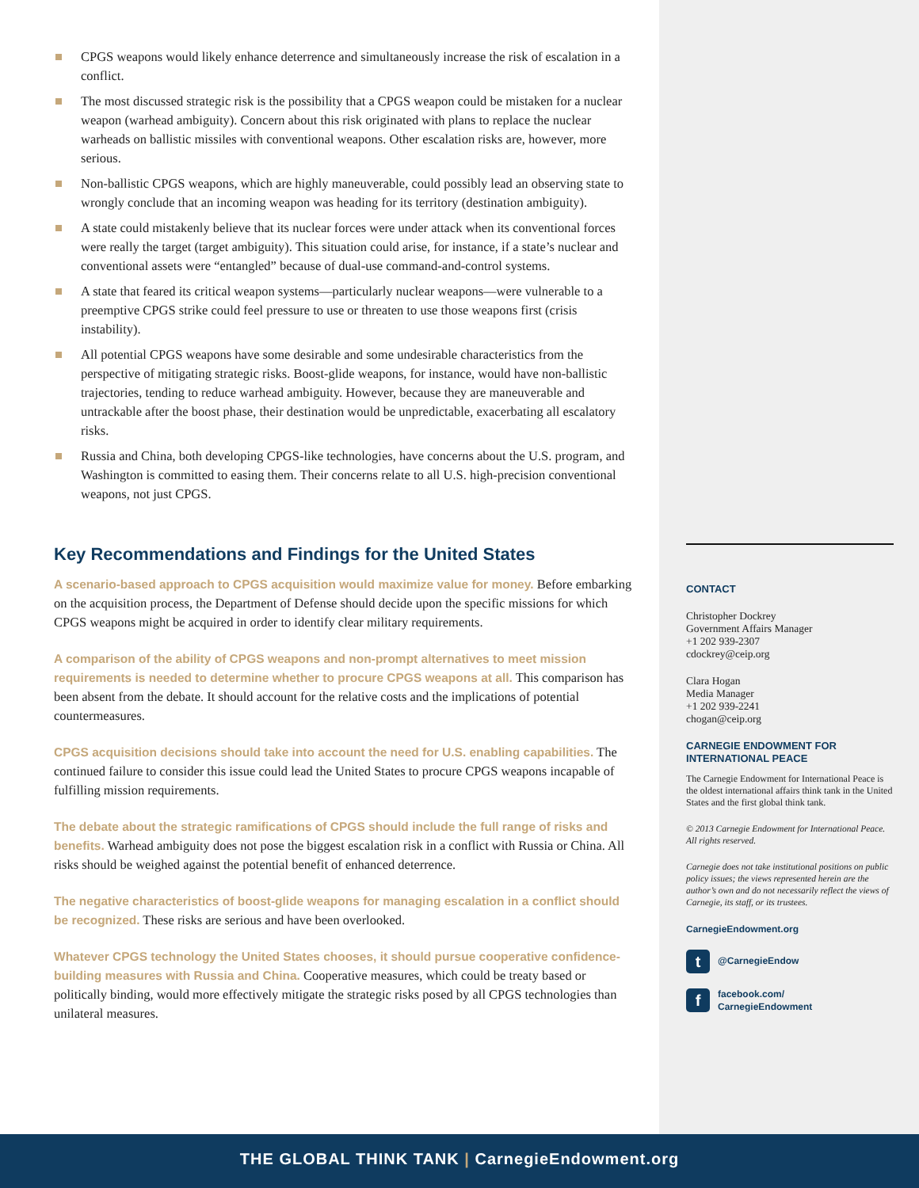CPGS weapons would likely enhance deterrence and simultaneously increase the risk of escalation in a conflict.
The most discussed strategic risk is the possibility that a CPGS weapon could be mistaken for a nuclear weapon (warhead ambiguity). Concern about this risk originated with plans to replace the nuclear warheads on ballistic missiles with conventional weapons. Other escalation risks are, however, more serious.
Non-ballistic CPGS weapons, which are highly maneuverable, could possibly lead an observing state to wrongly conclude that an incoming weapon was heading for its territory (destination ambiguity).
A state could mistakenly believe that its nuclear forces were under attack when its conventional forces were really the target (target ambiguity). This situation could arise, for instance, if a state’s nuclear and conventional assets were “entangled” because of dual-use command-and-control systems.
A state that feared its critical weapon systems—particularly nuclear weapons—were vulnerable to a preemptive CPGS strike could feel pressure to use or threaten to use those weapons first (crisis instability).
All potential CPGS weapons have some desirable and some undesirable characteristics from the perspective of mitigating strategic risks. Boost-glide weapons, for instance, would have non-ballistic trajectories, tending to reduce warhead ambiguity. However, because they are maneuverable and untrackable after the boost phase, their destination would be unpredictable, exacerbating all escalatory risks.
Russia and China, both developing CPGS-like technologies, have concerns about the U.S. program, and Washington is committed to easing them. Their concerns relate to all U.S. high-precision conventional weapons, not just CPGS.
Key Recommendations and Findings for the United States
A scenario-based approach to CPGS acquisition would maximize value for money. Before embarking on the acquisition process, the Department of Defense should decide upon the specific missions for which CPGS weapons might be acquired in order to identify clear military requirements.
A comparison of the ability of CPGS weapons and non-prompt alternatives to meet mission requirements is needed to determine whether to procure CPGS weapons at all. This comparison has been absent from the debate. It should account for the relative costs and the implications of potential countermeasures.
CPGS acquisition decisions should take into account the need for U.S. enabling capabilities. The continued failure to consider this issue could lead the United States to procure CPGS weapons incapable of fulfilling mission requirements.
The debate about the strategic ramifications of CPGS should include the full range of risks and benefits. Warhead ambiguity does not pose the biggest escalation risk in a conflict with Russia or China. All risks should be weighed against the potential benefit of enhanced deterrence.
The negative characteristics of boost-glide weapons for managing escalation in a conflict should be recognized. These risks are serious and have been overlooked.
Whatever CPGS technology the United States chooses, it should pursue cooperative confidence-building measures with Russia and China. Cooperative measures, which could be treaty based or politically binding, would more effectively mitigate the strategic risks posed by all CPGS technologies than unilateral measures.
CONTACT
Christopher Dockrey
Government Affairs Manager
+1 202 939-2307
cdockrey@ceip.org
Clara Hogan
Media Manager
+1 202 939-2241
chogan@ceip.org
CARNEGIE ENDOWMENT FOR INTERNATIONAL PEACE
The Carnegie Endowment for International Peace is the oldest international affairs think tank in the United States and the first global think tank.
© 2013 Carnegie Endowment for International Peace. All rights reserved.
Carnegie does not take institutional positions on public policy issues; the views represented herein are the author’s own and do not necessarily reflect the views of Carnegie, its staff, or its trustees.
CarnegieEndowment.org
t @CarnegieEndow
f facebook.com/
CarnegieEndowment
THE GLOBAL THINK TANK | CarnegieEndowment.org